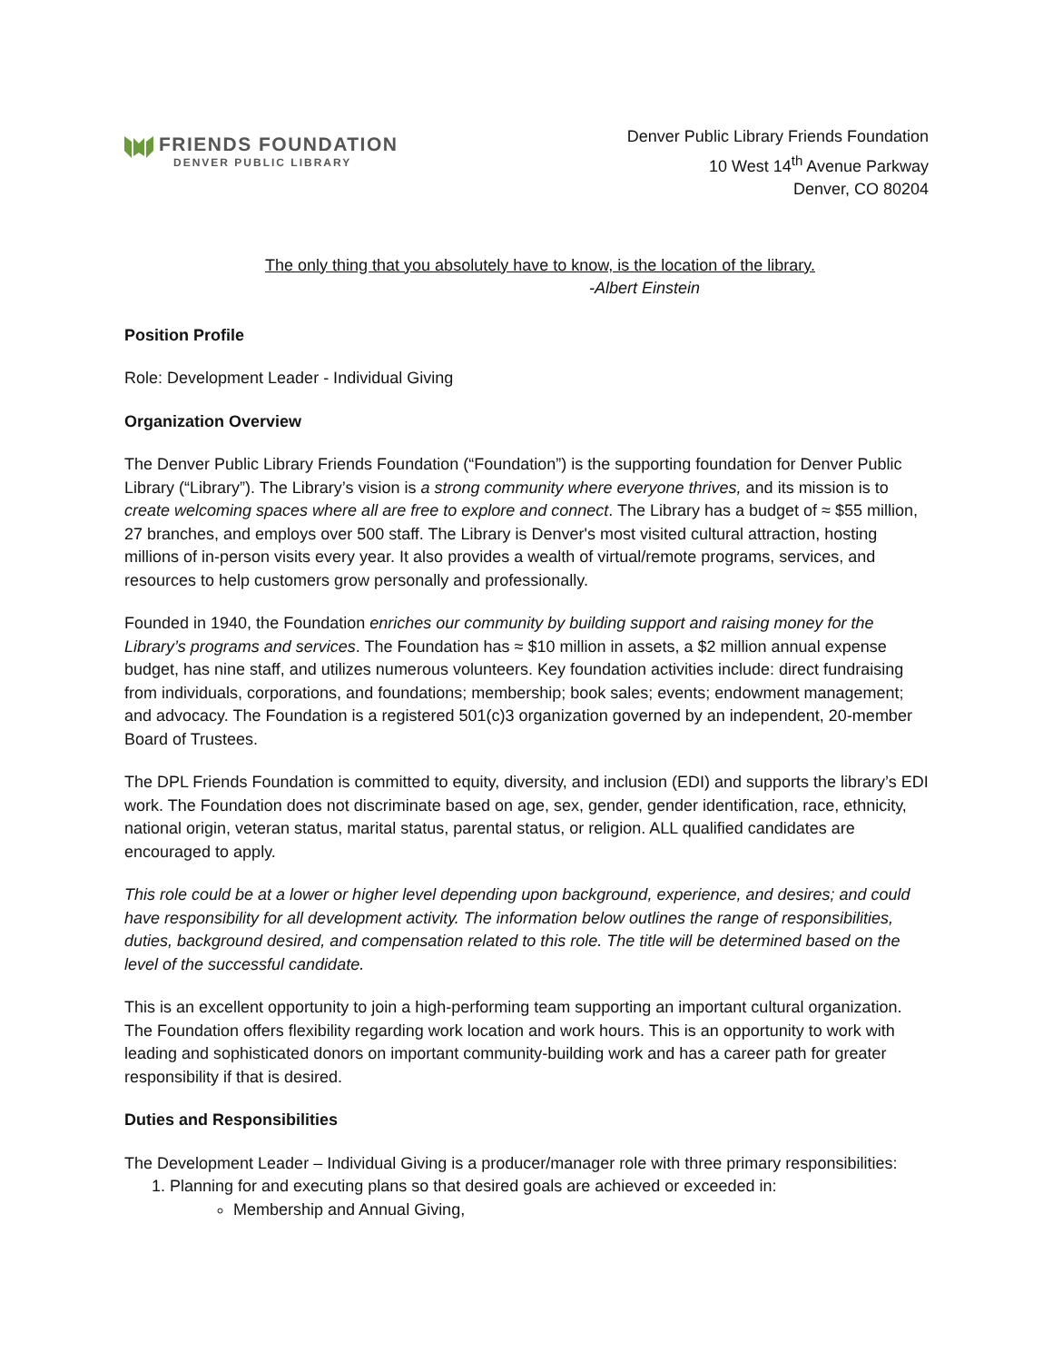FRIENDS FOUNDATION
DENVER PUBLIC LIBRARY
Denver Public Library Friends Foundation
10 West 14<sup>th</sup> Avenue Parkway
Denver, CO 80204
The only thing that you absolutely have to know, is the location of the library.
-Albert Einstein
Position Profile
Role: Development Leader - Individual Giving
Organization Overview
The Denver Public Library Friends Foundation (“Foundation”) is the supporting foundation for Denver Public Library (“Library”). The Library’s vision is a strong community where everyone thrives, and its mission is to create welcoming spaces where all are free to explore and connect. The Library has a budget of ≈ $55 million, 27 branches, and employs over 500 staff. The Library is Denver's most visited cultural attraction, hosting millions of in-person visits every year. It also provides a wealth of virtual/remote programs, services, and resources to help customers grow personally and professionally.
Founded in 1940, the Foundation enriches our community by building support and raising money for the Library’s programs and services. The Foundation has ≈ $10 million in assets, a $2 million annual expense budget, has nine staff, and utilizes numerous volunteers. Key foundation activities include: direct fundraising from individuals, corporations, and foundations; membership; book sales; events; endowment management; and advocacy. The Foundation is a registered 501(c)3 organization governed by an independent, 20-member Board of Trustees.
The DPL Friends Foundation is committed to equity, diversity, and inclusion (EDI) and supports the library’s EDI work. The Foundation does not discriminate based on age, sex, gender, gender identification, race, ethnicity, national origin, veteran status, marital status, parental status, or religion. ALL qualified candidates are encouraged to apply.
This role could be at a lower or higher level depending upon background, experience, and desires; and could have responsibility for all development activity. The information below outlines the range of responsibilities, duties, background desired, and compensation related to this role. The title will be determined based on the level of the successful candidate.
This is an excellent opportunity to join a high-performing team supporting an important cultural organization. The Foundation offers flexibility regarding work location and work hours. This is an opportunity to work with leading and sophisticated donors on important community-building work and has a career path for greater responsibility if that is desired.
Duties and Responsibilities
The Development Leader – Individual Giving is a producer/manager role with three primary responsibilities:
1. Planning for and executing plans so that desired goals are achieved or exceeded in:
Membership and Annual Giving,